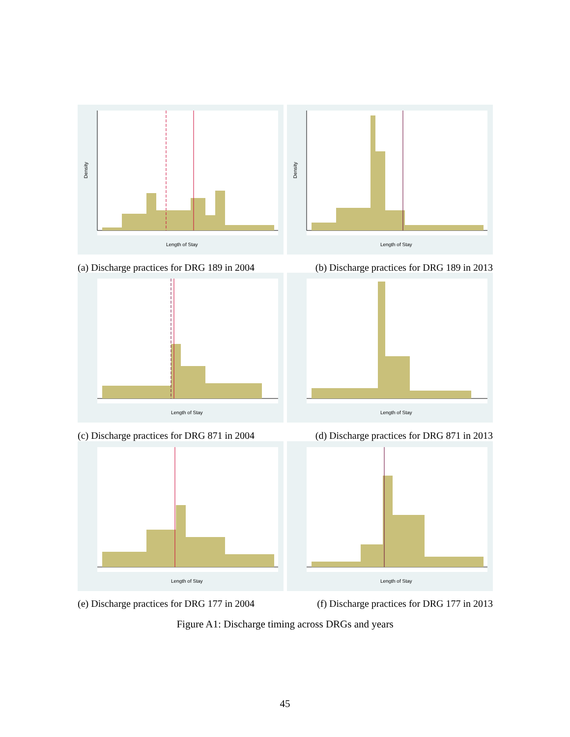Length of Stay
Density
Length of Stay
Density
(a) Discharge practices for DRG 189 in 2004 (b) Discharge practices for DRG 189 in 2013
Length of Stay
Length of Stay
(c) Discharge practices for DRG 871 in 2004 (d) Discharge practices for DRG 871 in 2013
Length of Stay
Length of Stay
(e) Discharge practices for DRG 177 in 2004 (f) Discharge practices for DRG 177 in 2013
Figure A1: Discharge timing across DRGs and years
45